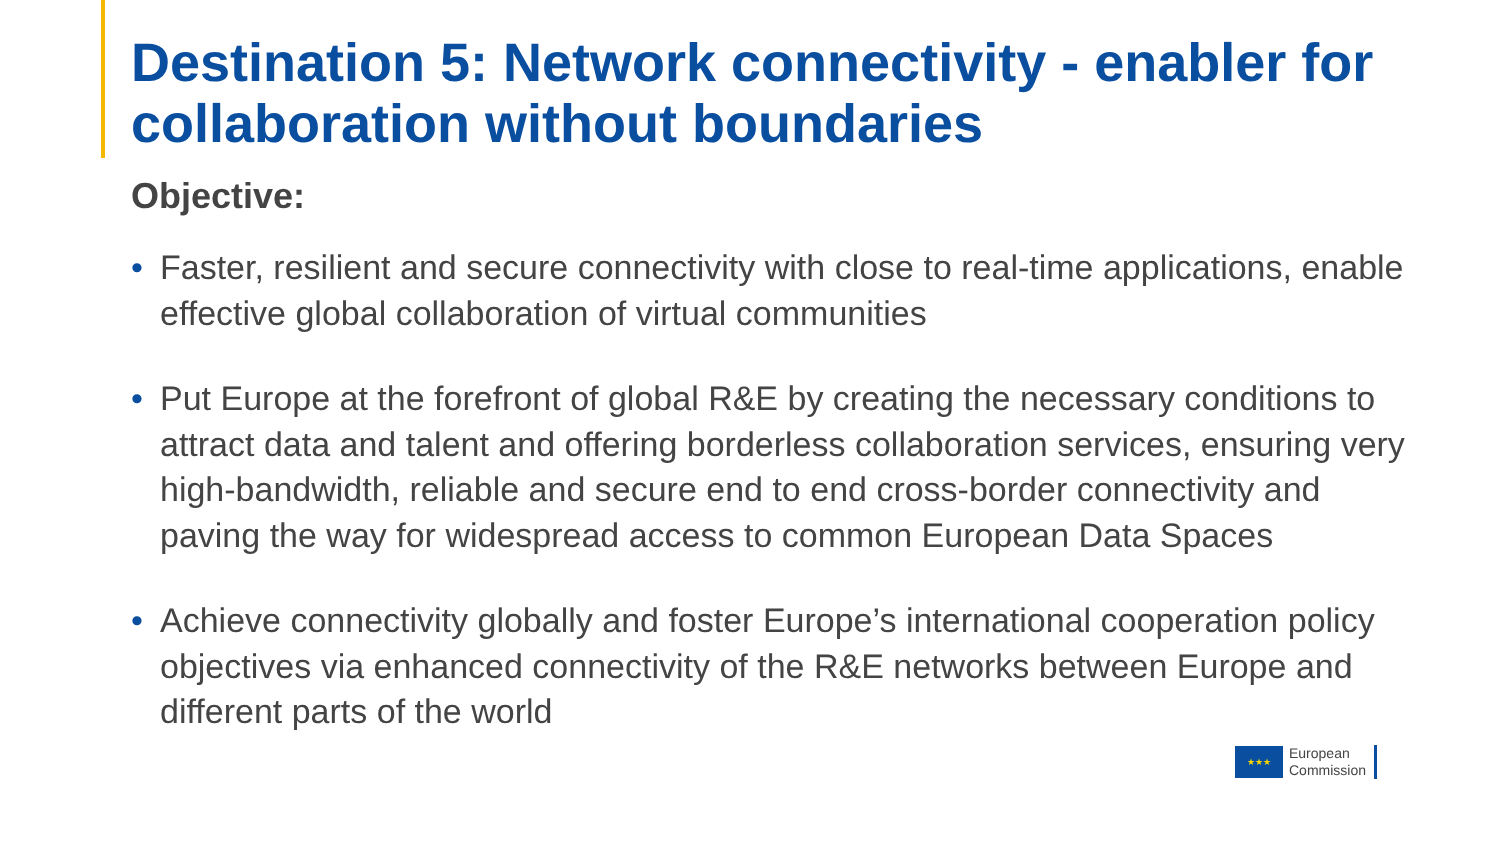Destination 5: Network connectivity - enabler for collaboration without boundaries
Objective:
• Faster, resilient and secure connectivity with close to real-time applications, enable effective global collaboration of virtual communities
• Put Europe at the forefront of global R&E by creating the necessary conditions to attract data and talent and offering borderless collaboration services, ensuring very high-bandwidth, reliable and secure end to end cross-border connectivity and paving the way for widespread access to common European Data Spaces
• Achieve connectivity globally and foster Europe’s international cooperation policy objectives via enhanced connectivity of the R&E networks between Europe and different parts of the world
★★★
European
Commission